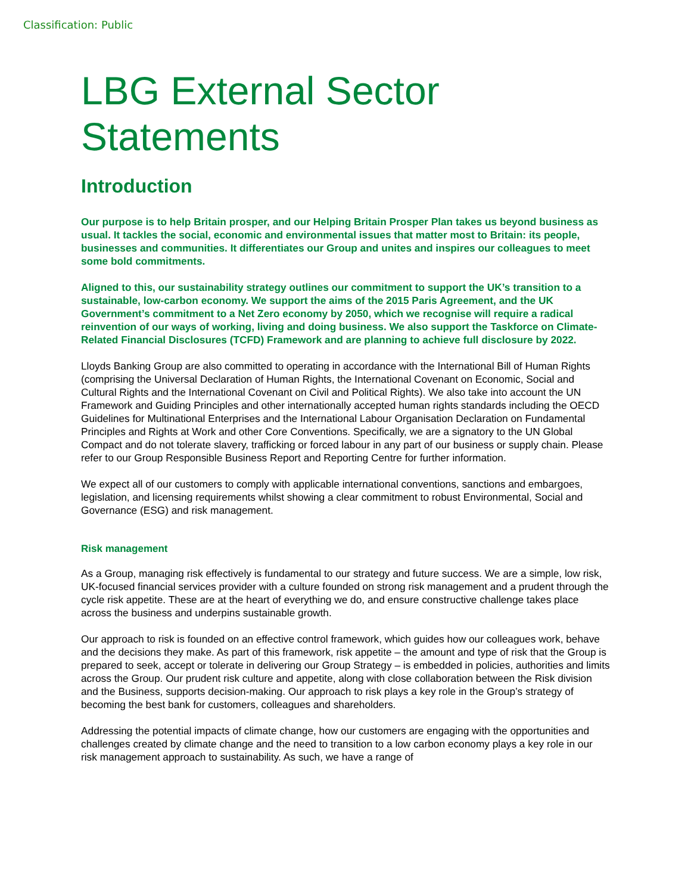Classification: Public
LBG External Sector
Statements
Introduction
Our purpose is to help Britain prosper, and our Helping Britain Prosper Plan takes us beyond business as usual. It tackles the social, economic and environmental issues that matter most to Britain: its people, businesses and communities. It differentiates our Group and unites and inspires our colleagues to meet some bold commitments.
Aligned to this, our sustainability strategy outlines our commitment to support the UK’s transition to a sustainable, low-carbon economy. We support the aims of the 2015 Paris Agreement, and the UK Government’s commitment to a Net Zero economy by 2050, which we recognise will require a radical reinvention of our ways of working, living and doing business. We also support the Taskforce on Climate-Related Financial Disclosures (TCFD) Framework and are planning to achieve full disclosure by 2022.
Lloyds Banking Group are also committed to operating in accordance with the International Bill of Human Rights (comprising the Universal Declaration of Human Rights, the International Covenant on Economic, Social and Cultural Rights and the International Covenant on Civil and Political Rights). We also take into account the UN Framework and Guiding Principles and other internationally accepted human rights standards including the OECD Guidelines for Multinational Enterprises and the International Labour Organisation Declaration on Fundamental Principles and Rights at Work and other Core Conventions. Specifically, we are a signatory to the UN Global Compact and do not tolerate slavery, trafficking or forced labour in any part of our business or supply chain. Please refer to our Group Responsible Business Report and Reporting Centre for further information.
We expect all of our customers to comply with applicable international conventions, sanctions and embargoes, legislation, and licensing requirements whilst showing a clear commitment to robust Environmental, Social and Governance (ESG) and risk management.
Risk management
As a Group, managing risk effectively is fundamental to our strategy and future success. We are a simple, low risk, UK-focused financial services provider with a culture founded on strong risk management and a prudent through the cycle risk appetite. These are at the heart of everything we do, and ensure constructive challenge takes place across the business and underpins sustainable growth.
Our approach to risk is founded on an effective control framework, which guides how our colleagues work, behave and the decisions they make. As part of this framework, risk appetite – the amount and type of risk that the Group is prepared to seek, accept or tolerate in delivering our Group Strategy – is embedded in policies, authorities and limits across the Group. Our prudent risk culture and appetite, along with close collaboration between the Risk division and the Business, supports decision‑making. Our approach to risk plays a key role in the Group’s strategy of becoming the best bank for customers, colleagues and shareholders.
Addressing the potential impacts of climate change, how our customers are engaging with the opportunities and challenges created by climate change and the need to transition to a low carbon economy plays a key role in our risk management approach to sustainability. As such, we have a range of